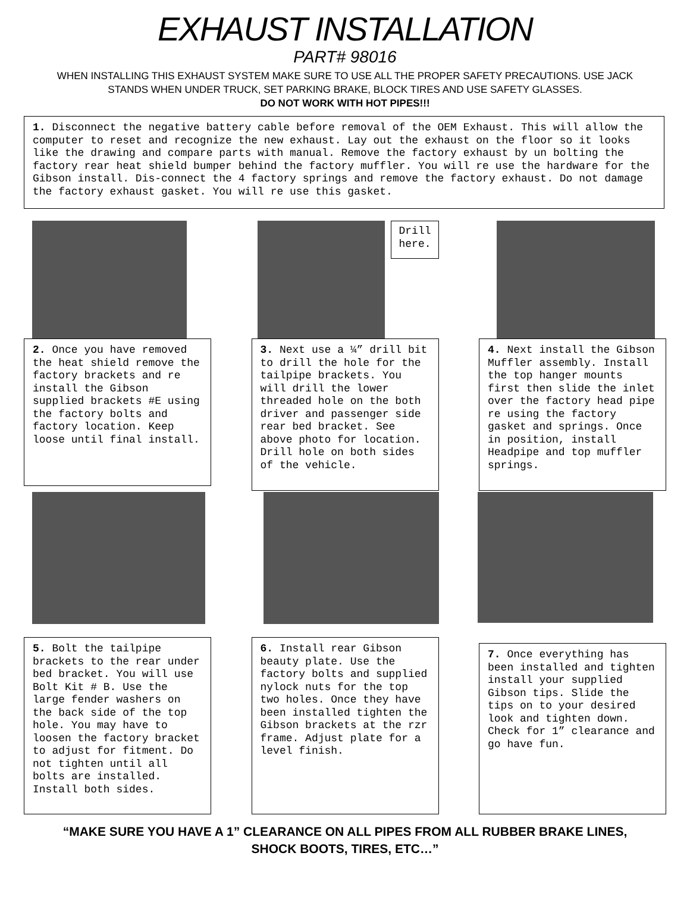EXHAUST INSTALLATION
PART# 98016
WHEN INSTALLING THIS EXHAUST SYSTEM MAKE SURE TO USE ALL THE PROPER SAFETY PRECAUTIONS. USE JACK STANDS WHEN UNDER TRUCK, SET PARKING BRAKE, BLOCK TIRES AND USE SAFETY GLASSES.
DO NOT WORK WITH HOT PIPES!!!
1. Disconnect the negative battery cable before removal of the OEM Exhaust. This will allow the computer to reset and recognize the new exhaust. Lay out the exhaust on the floor so it looks like the drawing and compare parts with manual. Remove the factory exhaust by un bolting the factory rear heat shield bumper behind the factory muffler. You will re use the hardware for the Gibson install. Dis-connect the 4 factory springs and remove the factory exhaust. Do not damage the factory exhaust gasket. You will re use this gasket.
2. Once you have removed the heat shield remove the factory brackets and re install the Gibson supplied brackets #E using the factory bolts and factory location. Keep loose until final install.
Drill here.
3. Next use a ¼” drill bit to drill the hole for the tailpipe brackets. You will drill the lower threaded hole on the both driver and passenger side rear bed bracket. See above photo for location. Drill hole on both sides of the vehicle.
4. Next install the Gibson Muffler assembly. Install the top hanger mounts first then slide the inlet over the factory head pipe re using the factory gasket and springs. Once in position, install Headpipe and top muffler springs.
5. Bolt the tailpipe brackets to the rear under bed bracket. You will use Bolt Kit # B. Use the large fender washers on the back side of the top hole. You may have to loosen the factory bracket to adjust for fitment. Do not tighten until all bolts are installed. Install both sides.
6. Install rear Gibson beauty plate. Use the factory bolts and supplied nylock nuts for the top two holes. Once they have been installed tighten the Gibson brackets at the rzr frame. Adjust plate for a level finish.
7. Once everything has been installed and tighten install your supplied Gibson tips. Slide the tips on to your desired look and tighten down. Check for 1” clearance and go have fun.
“MAKE SURE YOU HAVE A 1” CLEARANCE ON ALL PIPES FROM ALL RUBBER BRAKE LINES,
SHOCK BOOTS, TIRES, ETC…”